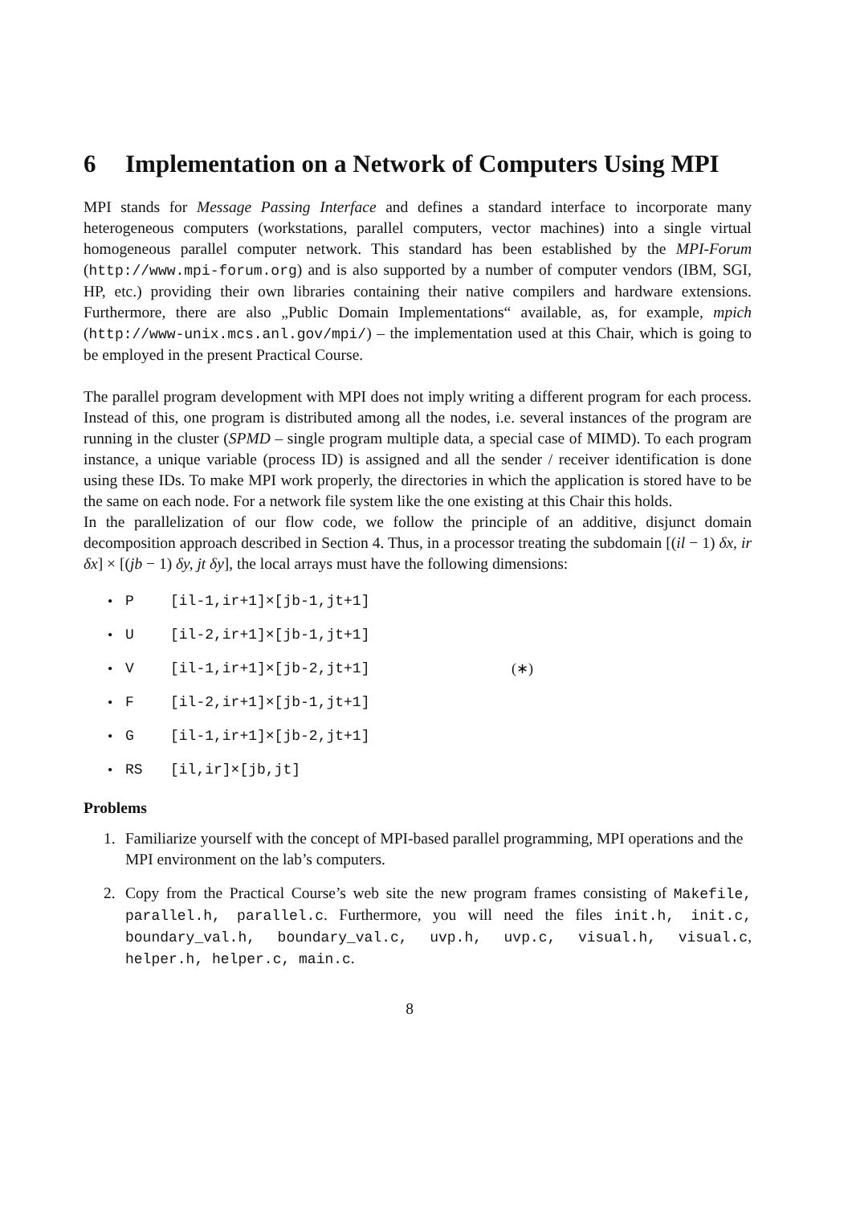6 Implementation on a Network of Computers Using MPI
MPI stands for Message Passing Interface and defines a standard interface to incorporate many heterogeneous computers (workstations, parallel computers, vector machines) into a single virtual homogeneous parallel computer network. This standard has been established by the MPI-Forum (http://www.mpi-forum.org) and is also supported by a number of computer vendors (IBM, SGI, HP, etc.) providing their own libraries containing their native compilers and hardware extensions. Furthermore, there are also „Public Domain Implementations“ available, as, for example, mpich (http://www-unix.mcs.anl.gov/mpi/) – the implementation used at this Chair, which is going to be employed in the present Practical Course.
The parallel program development with MPI does not imply writing a different program for each process. Instead of this, one program is distributed among all the nodes, i.e. several instances of the program are running in the cluster (SPMD – single program multiple data, a special case of MIMD). To each program instance, a unique variable (process ID) is assigned and all the sender / receiver identification is done using these IDs. To make MPI work properly, the directories in which the application is stored have to be the same on each node. For a network file system like the one existing at this Chair this holds.
In the parallelization of our flow code, we follow the principle of an additive, disjunct domain decomposition approach described in Section 4. Thus, in a processor treating the subdomain [(il − 1) δx, ir δx] × [(jb − 1) δy, jt δy], the local arrays must have the following dimensions:
• P [il-1,ir+1]×[jb-1,jt+1]
• U [il-2,ir+1]×[jb-1,jt+1]
• V [il-1,ir+1]×[jb-2,jt+1] (∗)
• F [il-2,ir+1]×[jb-1,jt+1]
• G [il-1,ir+1]×[jb-2,jt+1]
• RS [il,ir]×[jb,jt]
Problems
1. Familiarize yourself with the concept of MPI-based parallel programming, MPI operations and the MPI environment on the lab’s computers.
2. Copy from the Practical Course’s web site the new program frames consisting of Makefile, parallel.h, parallel.c. Furthermore, you will need the files init.h, init.c, boundary_val.h, boundary_val.c, uvp.h, uvp.c, visual.h, visual.c, helper.h, helper.c, main.c.
8